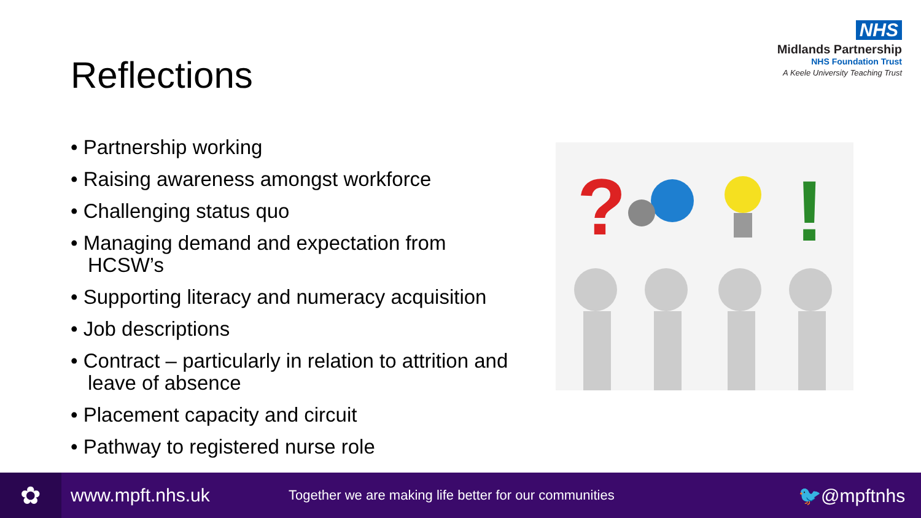NHS
Midlands Partnership
NHS Foundation Trust
A Keele University Teaching Trust
Reflections
• Partnership working
• Raising awareness amongst workforce
• Challenging status quo
• Managing demand and expectation from HCSW’s
• Supporting literacy and numeracy acquisition
• Job descriptions
• Contract – particularly in relation to attrition and leave of absence
• Placement capacity and circuit
• Pathway to registered nurse role
?
!
✿
www.mpft.nhs.uk Together we are making life better for our communities 🐦@mpftnhs